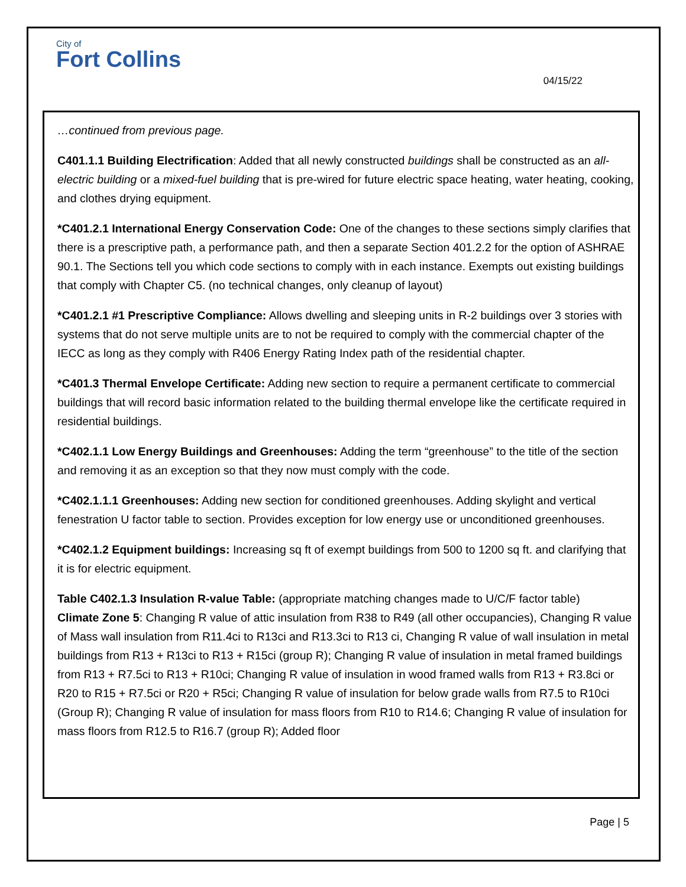City of
Fort Collins
04/15/22
…continued from previous page.
C401.1.1 Building Electrification: Added that all newly constructed buildings shall be constructed as an all-electric building or a mixed-fuel building that is pre-wired for future electric space heating, water heating, cooking, and clothes drying equipment.
*C401.2.1 International Energy Conservation Code: One of the changes to these sections simply clarifies that there is a prescriptive path, a performance path, and then a separate Section 401.2.2 for the option of ASHRAE 90.1. The Sections tell you which code sections to comply with in each instance. Exempts out existing buildings that comply with Chapter C5. (no technical changes, only cleanup of layout)
*C401.2.1 #1 Prescriptive Compliance: Allows dwelling and sleeping units in R-2 buildings over 3 stories with systems that do not serve multiple units are to not be required to comply with the commercial chapter of the IECC as long as they comply with R406 Energy Rating Index path of the residential chapter.
*C401.3 Thermal Envelope Certificate: Adding new section to require a permanent certificate to commercial buildings that will record basic information related to the building thermal envelope like the certificate required in residential buildings.
*C402.1.1 Low Energy Buildings and Greenhouses: Adding the term “greenhouse” to the title of the section and removing it as an exception so that they now must comply with the code.
*C402.1.1.1 Greenhouses: Adding new section for conditioned greenhouses. Adding skylight and vertical fenestration U factor table to section. Provides exception for low energy use or unconditioned greenhouses.
*C402.1.2 Equipment buildings: Increasing sq ft of exempt buildings from 500 to 1200 sq ft. and clarifying that it is for electric equipment.
Table C402.1.3 Insulation R-value Table: (appropriate matching changes made to U/C/F factor table)
Climate Zone 5: Changing R value of attic insulation from R38 to R49 (all other occupancies), Changing R value of Mass wall insulation from R11.4ci to R13ci and R13.3ci to R13 ci, Changing R value of wall insulation in metal buildings from R13 + R13ci to R13 + R15ci (group R); Changing R value of insulation in metal framed buildings from R13 + R7.5ci to R13 + R10ci; Changing R value of insulation in wood framed walls from R13 + R3.8ci or R20 to R15 + R7.5ci or R20 + R5ci; Changing R value of insulation for below grade walls from R7.5 to R10ci (Group R); Changing R value of insulation for mass floors from R10 to R14.6; Changing R value of insulation for mass floors from R12.5 to R16.7 (group R); Added floor
Page | 5